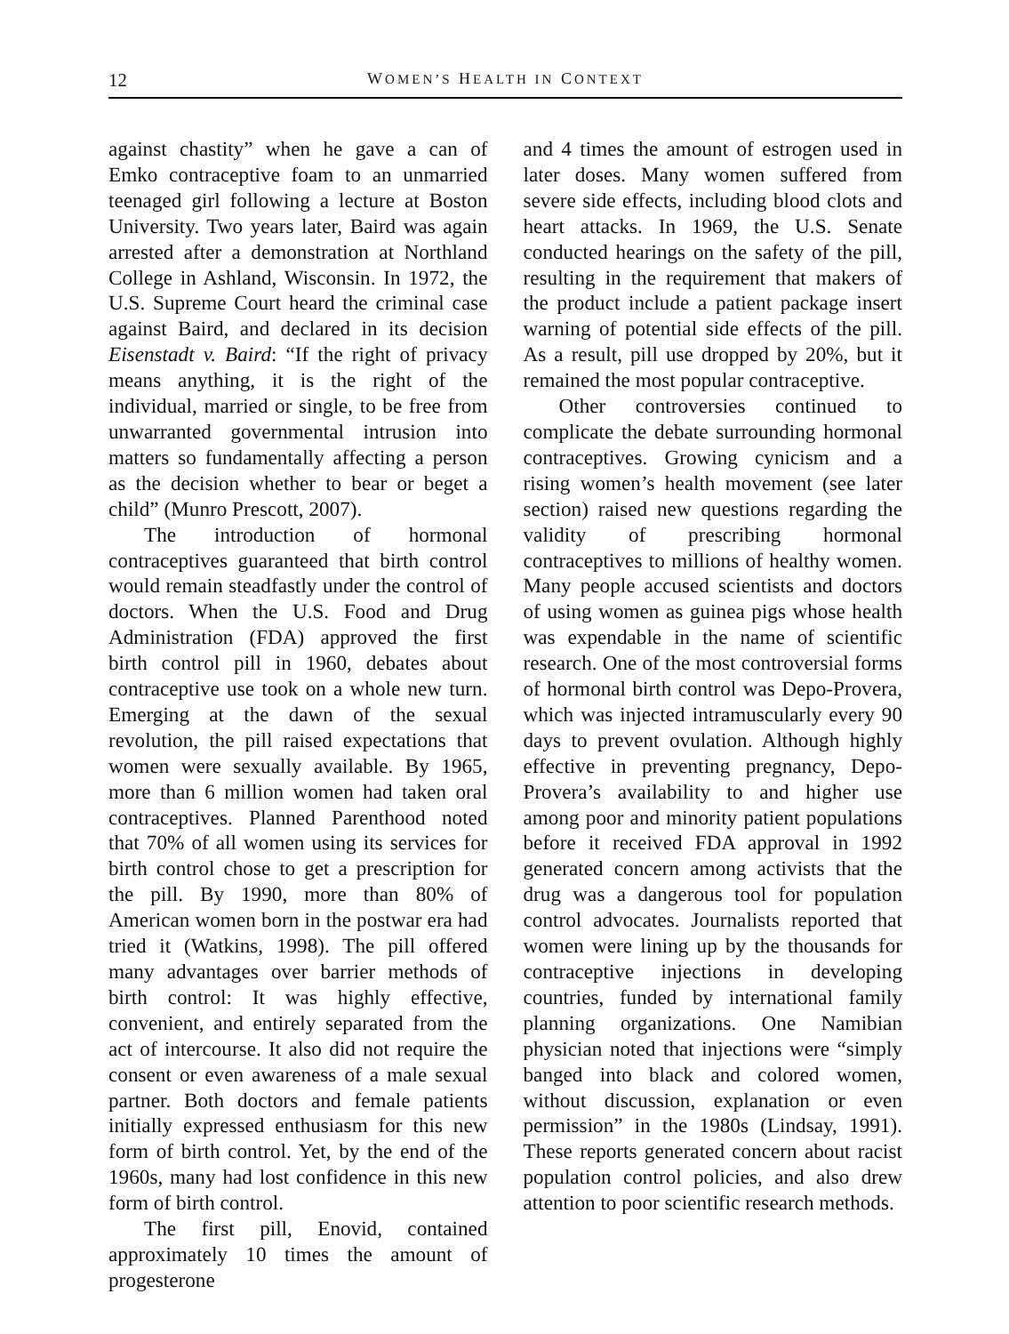12 WOMEN’S HEALTH IN CONTEXT
against chastity” when he gave a can of Emko contraceptive foam to an unmarried teenaged girl following a lecture at Boston University. Two years later, Baird was again arrested after a demonstration at Northland College in Ashland, Wisconsin. In 1972, the U.S. Supreme Court heard the criminal case against Baird, and declared in its decision Eisenstadt v. Baird: “If the right of privacy means anything, it is the right of the individual, married or single, to be free from unwarranted governmental intrusion into matters so fundamentally affecting a person as the decision whether to bear or beget a child” (Munro Prescott, 2007).
The introduction of hormonal contraceptives guaranteed that birth control would remain steadfastly under the control of doctors. When the U.S. Food and Drug Administration (FDA) approved the first birth control pill in 1960, debates about contraceptive use took on a whole new turn. Emerging at the dawn of the sexual revolution, the pill raised expectations that women were sexually available. By 1965, more than 6 million women had taken oral contraceptives. Planned Parenthood noted that 70% of all women using its services for birth control chose to get a prescription for the pill. By 1990, more than 80% of American women born in the postwar era had tried it (Watkins, 1998). The pill offered many advantages over barrier methods of birth control: It was highly effective, convenient, and entirely separated from the act of intercourse. It also did not require the consent or even awareness of a male sexual partner. Both doctors and female patients initially expressed enthusiasm for this new form of birth control. Yet, by the end of the 1960s, many had lost confidence in this new form of birth control.
The first pill, Enovid, contained approximately 10 times the amount of progesterone
and 4 times the amount of estrogen used in later doses. Many women suffered from severe side effects, including blood clots and heart attacks. In 1969, the U.S. Senate conducted hearings on the safety of the pill, resulting in the requirement that makers of the product include a patient package insert warning of potential side effects of the pill. As a result, pill use dropped by 20%, but it remained the most popular contraceptive.
Other controversies continued to complicate the debate surrounding hormonal contraceptives. Growing cynicism and a rising women’s health movement (see later section) raised new questions regarding the validity of prescribing hormonal contraceptives to millions of healthy women. Many people accused scientists and doctors of using women as guinea pigs whose health was expendable in the name of scientific research. One of the most controversial forms of hormonal birth control was Depo-Provera, which was injected intramuscularly every 90 days to prevent ovulation. Although highly effective in preventing pregnancy, Depo-Provera’s availability to and higher use among poor and minority patient populations before it received FDA approval in 1992 generated concern among activists that the drug was a dangerous tool for population control advocates. Journalists reported that women were lining up by the thousands for contraceptive injections in developing countries, funded by international family planning organizations. One Namibian physician noted that injections were “simply banged into black and colored women, without discussion, explanation or even permission” in the 1980s (Lindsay, 1991). These reports generated concern about racist population control policies, and also drew attention to poor scientific research methods.